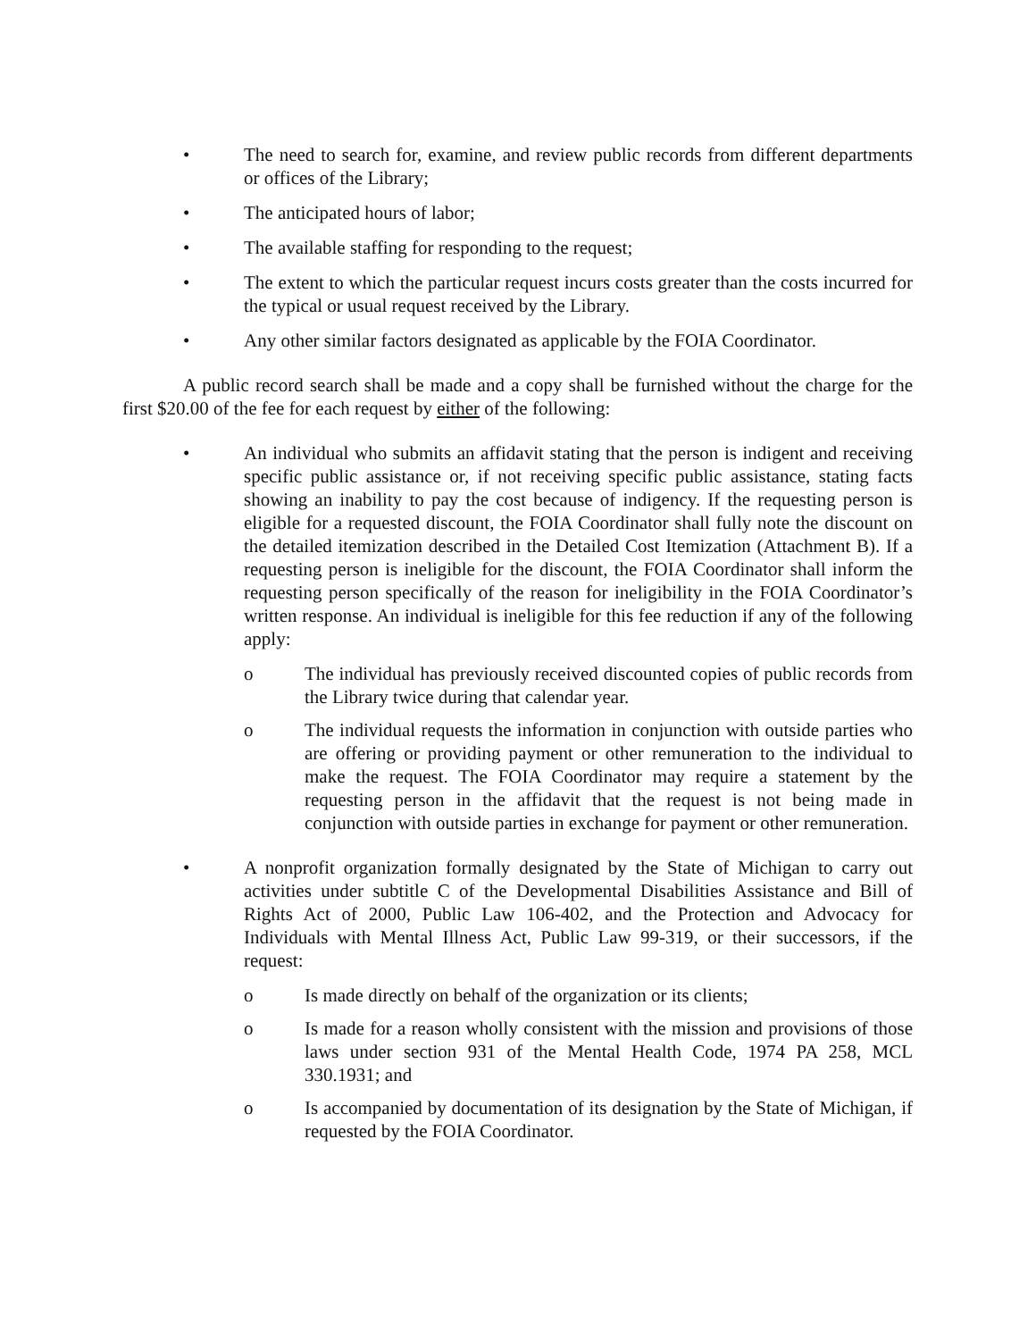• The need to search for, examine, and review public records from different departments or offices of the Library;
• The anticipated hours of labor;
• The available staffing for responding to the request;
• The extent to which the particular request incurs costs greater than the costs incurred for the typical or usual request received by the Library.
• Any other similar factors designated as applicable by the FOIA Coordinator.
A public record search shall be made and a copy shall be furnished without the charge for the first $20.00 of the fee for each request by either of the following:
• An individual who submits an affidavit stating that the person is indigent and receiving specific public assistance or, if not receiving specific public assistance, stating facts showing an inability to pay the cost because of indigency. If the requesting person is eligible for a requested discount, the FOIA Coordinator shall fully note the discount on the detailed itemization described in the Detailed Cost Itemization (Attachment B). If a requesting person is ineligible for the discount, the FOIA Coordinator shall inform the requesting person specifically of the reason for ineligibility in the FOIA Coordinator’s written response. An individual is ineligible for this fee reduction if any of the following apply:
o The individual has previously received discounted copies of public records from the Library twice during that calendar year.
o The individual requests the information in conjunction with outside parties who are offering or providing payment or other remuneration to the individual to make the request. The FOIA Coordinator may require a statement by the requesting person in the affidavit that the request is not being made in conjunction with outside parties in exchange for payment or other remuneration.
• A nonprofit organization formally designated by the State of Michigan to carry out activities under subtitle C of the Developmental Disabilities Assistance and Bill of Rights Act of 2000, Public Law 106-402, and the Protection and Advocacy for Individuals with Mental Illness Act, Public Law 99-319, or their successors, if the request:
o Is made directly on behalf of the organization or its clients;
o Is made for a reason wholly consistent with the mission and provisions of those laws under section 931 of the Mental Health Code, 1974 PA 258, MCL 330.1931; and
o Is accompanied by documentation of its designation by the State of Michigan, if requested by the FOIA Coordinator.